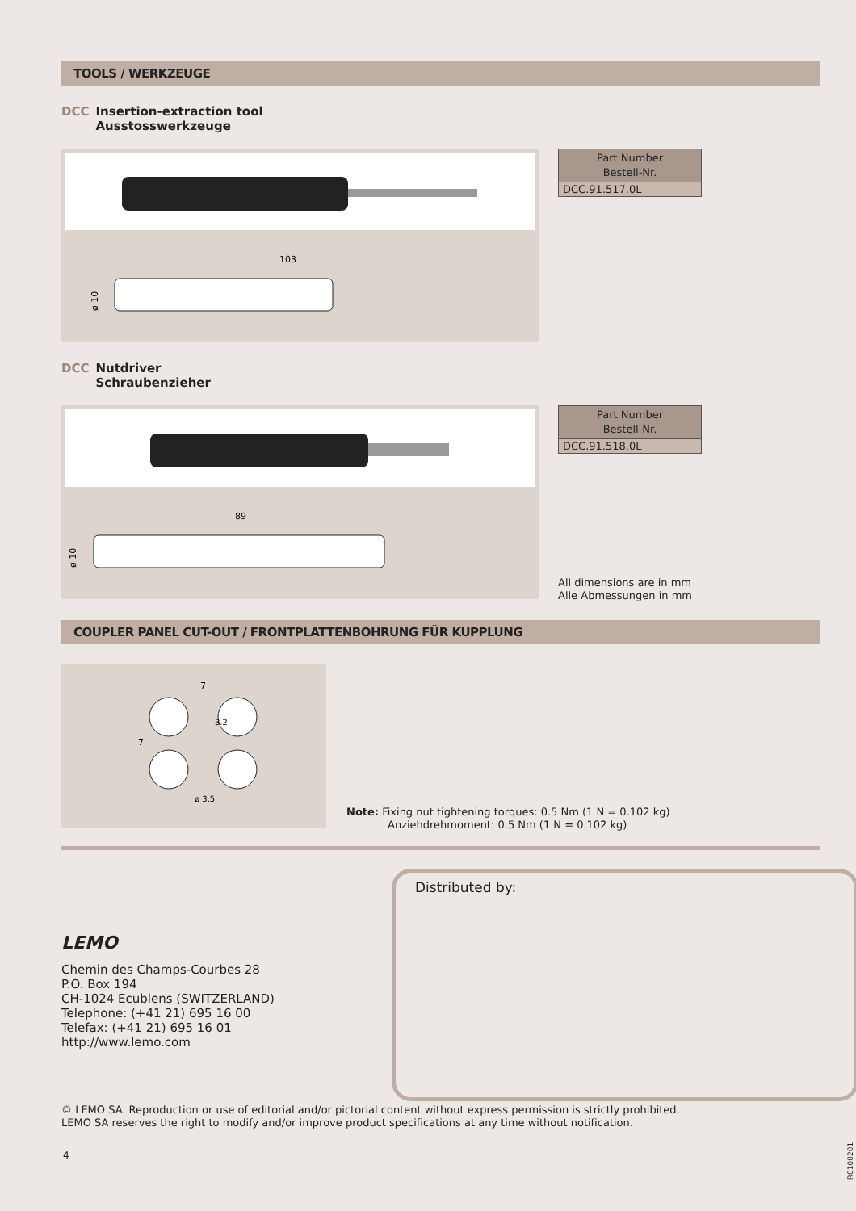TOOLS / WERKZEUGE
DCC Insertion-extraction tool
DCC Ausstosswerkzeuge
103
ø 10
| Part Number Bestell-Nr. |
| --- |
| DCC.91.517.0L |
DCC Nutdriver
DCC Schraubenzieher
89
ø 10
| Part Number Bestell-Nr. |
| --- |
| DCC.91.518.0L |
All dimensions are in mm
Alle Abmessungen in mm
COUPLER PANEL CUT-OUT / FRONTPLATTENBOHRUNG FÜR KUPPLUNG
7
7
ø 3.5
3.2
Note: Fixing nut tightening torques: 0.5 Nm (1 N = 0.102 kg)
Anziehdrehmoment: 0.5 Nm (1 N = 0.102 kg)
LEMO
Chemin des Champs-Courbes 28
P.O. Box 194
CH-1024 Ecublens (SWITZERLAND)
Telephone: (+41 21) 695 16 00
Telefax: (+41 21) 695 16 01
http://www.lemo.com
Distributed by:
© LEMO SA. Reproduction or use of editorial and/or pictorial content without express permission is strictly prohibited.
LEMO SA reserves the right to modify and/or improve product specifications at any time without notification.
4 R0100201